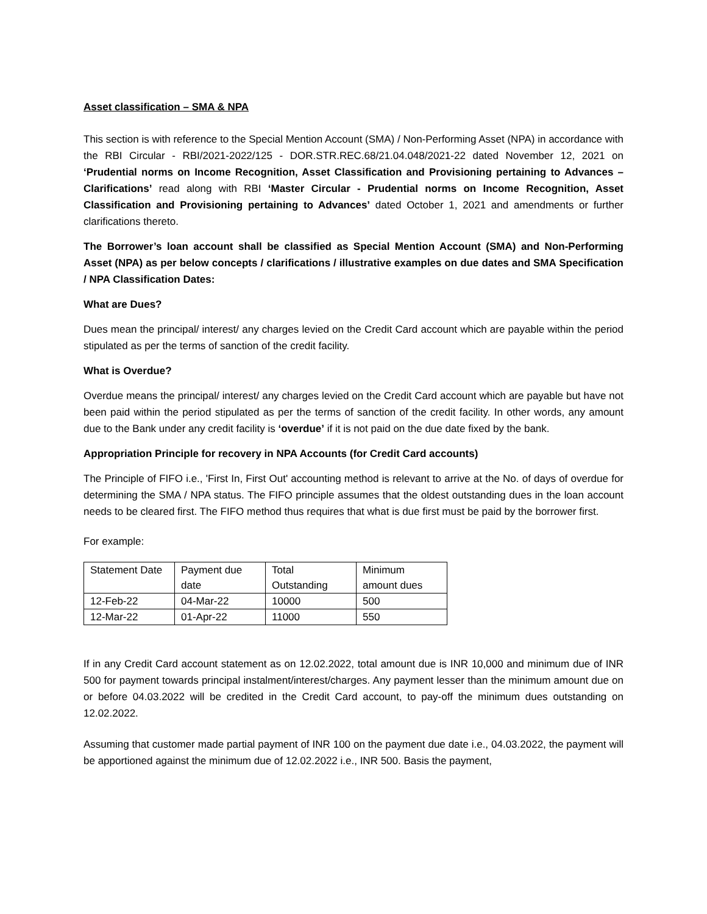Asset classification – SMA & NPA
This section is with reference to the Special Mention Account (SMA) / Non-Performing Asset (NPA) in accordance with the RBI Circular - RBI/2021-2022/125 - DOR.STR.REC.68/21.04.048/2021-22 dated November 12, 2021 on ‘Prudential norms on Income Recognition, Asset Classification and Provisioning pertaining to Advances – Clarifications’ read along with RBI ‘Master Circular - Prudential norms on Income Recognition, Asset Classification and Provisioning pertaining to Advances’ dated October 1, 2021 and amendments or further clarifications thereto.
The Borrower’s loan account shall be classified as Special Mention Account (SMA) and Non-Performing Asset (NPA) as per below concepts / clarifications / illustrative examples on due dates and SMA Specification / NPA Classification Dates:
What are Dues?
Dues mean the principal/ interest/ any charges levied on the Credit Card account which are payable within the period stipulated as per the terms of sanction of the credit facility.
What is Overdue?
Overdue means the principal/ interest/ any charges levied on the Credit Card account which are payable but have not been paid within the period stipulated as per the terms of sanction of the credit facility. In other words, any amount due to the Bank under any credit facility is ‘overdue’ if it is not paid on the due date fixed by the bank.
Appropriation Principle for recovery in NPA Accounts (for Credit Card accounts)
The Principle of FIFO i.e., 'First In, First Out' accounting method is relevant to arrive at the No. of days of overdue for determining the SMA / NPA status. The FIFO principle assumes that the oldest outstanding dues in the loan account needs to be cleared first. The FIFO method thus requires that what is due first must be paid by the borrower first.
For example:
| Statement Date | Payment due date | Total Outstanding | Minimum amount dues |
| 12-Feb-22 | 04-Mar-22 | 10000 | 500 |
| 12-Mar-22 | 01-Apr-22 | 11000 | 550 |
If in any Credit Card account statement as on 12.02.2022, total amount due is INR 10,000 and minimum due of INR 500 for payment towards principal instalment/interest/charges. Any payment lesser than the minimum amount due on or before 04.03.2022 will be credited in the Credit Card account, to pay-off the minimum dues outstanding on 12.02.2022.
Assuming that customer made partial payment of INR 100 on the payment due date i.e., 04.03.2022, the payment will be apportioned against the minimum due of 12.02.2022 i.e., INR 500. Basis the payment,